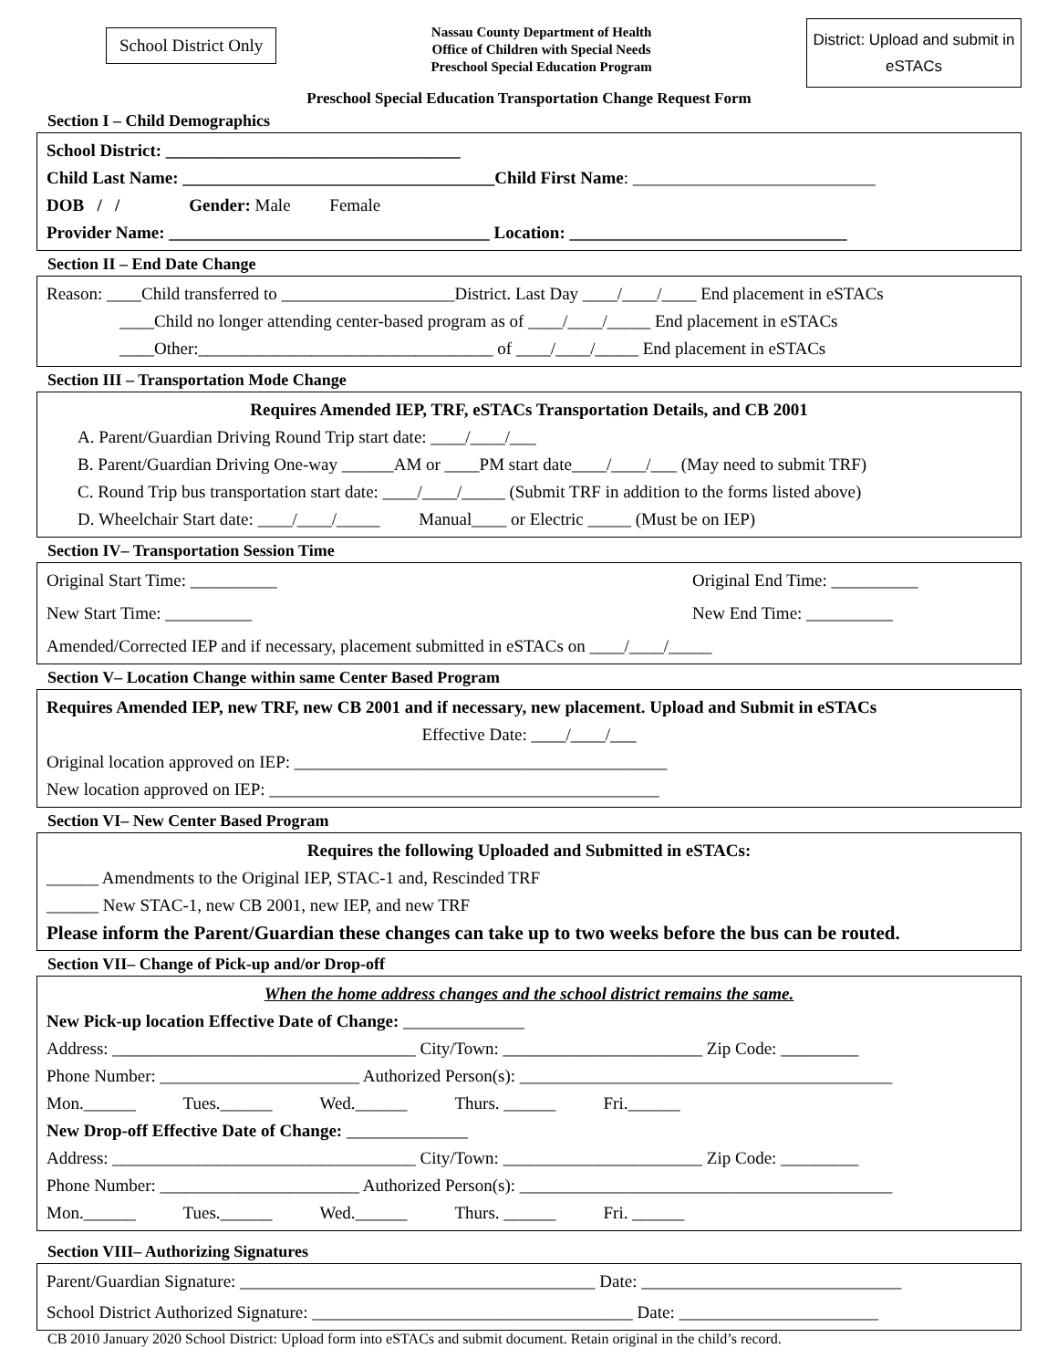School District Only
Nassau County Department of Health
Office of Children with Special Needs
Preschool Special Education Program
District: Upload and submit in eSTACs
Preschool Special Education Transportation Change Request Form
Section I – Child Demographics
School District: __________________________________
Child Last Name: ____________________________________Child First Name: ____________________________
DOB / / Gender: Male Female
Provider Name: _____________________________________ Location: ________________________________
Section II – End Date Change
Reason: ____Child transferred to ____________________District. Last Day ____/____/____ End placement in eSTACs
____Child no longer attending center-based program as of ____/____/_____ End placement in eSTACs
____Other:__________________________________ of ____/____/_____ End placement in eSTACs
Section III – Transportation Mode Change
Requires Amended IEP, TRF, eSTACs Transportation Details, and CB 2001
A. Parent/Guardian Driving Round Trip start date: ____/____/___
B. Parent/Guardian Driving One-way ______AM or ____PM start date____/____/___ (May need to submit TRF)
C. Round Trip bus transportation start date: ____/____/_____ (Submit TRF in addition to the forms listed above)
D. Wheelchair Start date: ____/____/_____ Manual____ or Electric _____ (Must be on IEP)
Section IV– Transportation Session Time
Original Start Time: __________ Original End Time: __________
New Start Time: __________ New End Time: __________
Amended/Corrected IEP and if necessary, placement submitted in eSTACs on ____/____/_____
Section V– Location Change within same Center Based Program
Requires Amended IEP, new TRF, new CB 2001 and if necessary, new placement. Upload and Submit in eSTACs
Effective Date: ____/____/___
Original location approved on IEP: ___________________________________________
New location approved on IEP: _____________________________________________
Section VI– New Center Based Program
Requires the following Uploaded and Submitted in eSTACs:
______ Amendments to the Original IEP, STAC-1 and, Rescinded TRF
______ New STAC-1, new CB 2001, new IEP, and new TRF
Please inform the Parent/Guardian these changes can take up to two weeks before the bus can be routed.
Section VII– Change of Pick-up and/or Drop-off
When the home address changes and the school district remains the same.
New Pick-up location Effective Date of Change: ______________
Address: ___________________________________ City/Town: _______________________ Zip Code: _________
Phone Number: _______________________ Authorized Person(s): ___________________________________________
Mon.______ Tues.______ Wed.______ Thurs. ______ Fri.______
New Drop-off Effective Date of Change: ______________
Address: ___________________________________ City/Town: _______________________ Zip Code: _________
Phone Number: _______________________ Authorized Person(s): ___________________________________________
Mon.______ Tues.______ Wed.______ Thurs. ______ Fri. ______
Section VIII– Authorizing Signatures
Parent/Guardian Signature: _________________________________________ Date: ______________________________
School District Authorized Signature: _____________________________________ Date: _______________________
CB 2010 January 2020 School District: Upload form into eSTACs and submit document. Retain original in the child’s record.